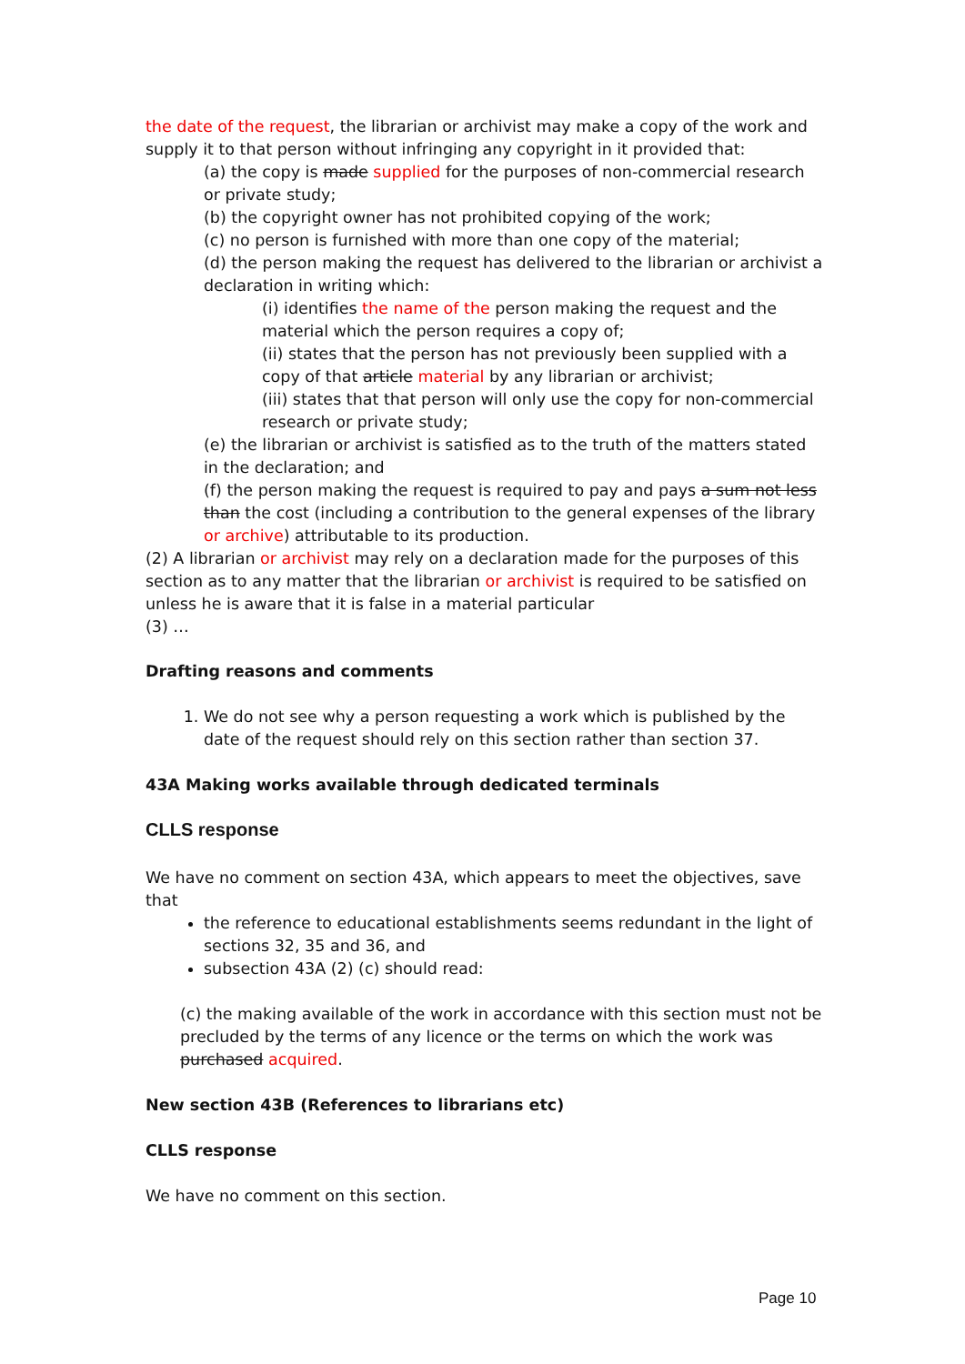the date of the request, the librarian or archivist may make a copy of the work and supply it to that person without infringing any copyright in it provided that:
(a) the copy is made supplied for the purposes of non-commercial research or private study;
(b) the copyright owner has not prohibited copying of the work;
(c) no person is furnished with more than one copy of the material;
(d) the person making the request has delivered to the librarian or archivist a declaration in writing which:
(i) identifies the name of the person making the request and the material which the person requires a copy of;
(ii) states that the person has not previously been supplied with a copy of that article material by any librarian or archivist;
(iii) states that that person will only use the copy for non-commercial research or private study;
(e) the librarian or archivist is satisfied as to the truth of the matters stated in the declaration; and
(f) the person making the request is required to pay and pays a sum not less than the cost (including a contribution to the general expenses of the library or archive) attributable to its production.
(2) A librarian or archivist may rely on a declaration made for the purposes of this section as to any matter that the librarian or archivist is required to be satisfied on unless he is aware that it is false in a material particular
(3) …
Drafting reasons and comments
1. We do not see why a person requesting a work which is published by the date of the request should rely on this section rather than section 37.
43A Making works available through dedicated terminals
CLLS response
We have no comment on section 43A, which appears to meet the objectives, save that
the reference to educational establishments seems redundant in the light of sections 32, 35 and 36, and
subsection 43A (2) (c) should read:
(c) the making available of the work in accordance with this section must not be precluded by the terms of any licence or the terms on which the work was purchased acquired.
New section 43B (References to librarians etc)
CLLS response
We have no comment on this section.
Page 10